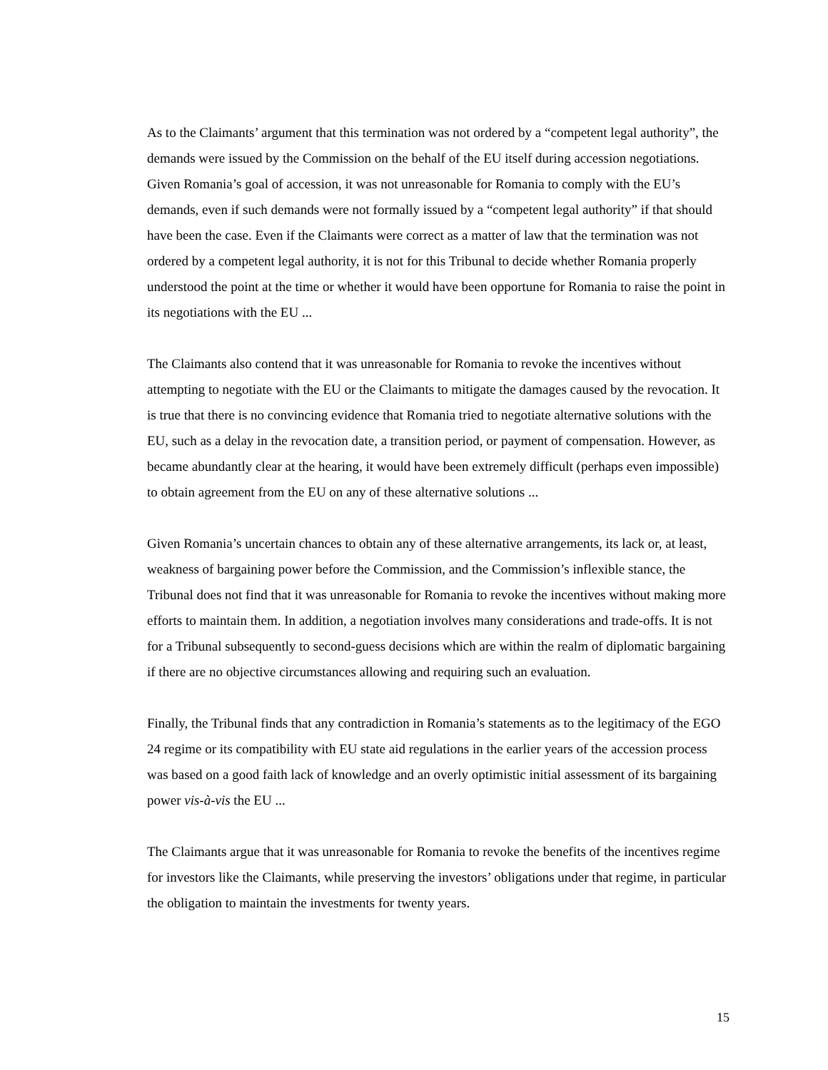As to the Claimants’ argument that this termination was not ordered by a “competent legal authority”, the demands were issued by the Commission on the behalf of the EU itself during accession negotiations. Given Romania’s goal of accession, it was not unreasonable for Romania to comply with the EU’s demands, even if such demands were not formally issued by a “competent legal authority” if that should have been the case. Even if the Claimants were correct as a matter of law that the termination was not ordered by a competent legal authority, it is not for this Tribunal to decide whether Romania properly understood the point at the time or whether it would have been opportune for Romania to raise the point in its negotiations with the EU ...
The Claimants also contend that it was unreasonable for Romania to revoke the incentives without attempting to negotiate with the EU or the Claimants to mitigate the damages caused by the revocation. It is true that there is no convincing evidence that Romania tried to negotiate alternative solutions with the EU, such as a delay in the revocation date, a transition period, or payment of compensation. However, as became abundantly clear at the hearing, it would have been extremely difficult (perhaps even impossible) to obtain agreement from the EU on any of these alternative solutions ...
Given Romania’s uncertain chances to obtain any of these alternative arrangements, its lack or, at least, weakness of bargaining power before the Commission, and the Commission’s inflexible stance, the Tribunal does not find that it was unreasonable for Romania to revoke the incentives without making more efforts to maintain them. In addition, a negotiation involves many considerations and trade-offs. It is not for a Tribunal subsequently to second-guess decisions which are within the realm of diplomatic bargaining if there are no objective circumstances allowing and requiring such an evaluation.
Finally, the Tribunal finds that any contradiction in Romania’s statements as to the legitimacy of the EGO 24 regime or its compatibility with EU state aid regulations in the earlier years of the accession process was based on a good faith lack of knowledge and an overly optimistic initial assessment of its bargaining power vis-à-vis the EU ...
The Claimants argue that it was unreasonable for Romania to revoke the benefits of the incentives regime for investors like the Claimants, while preserving the investors’ obligations under that regime, in particular the obligation to maintain the investments for twenty years.
15